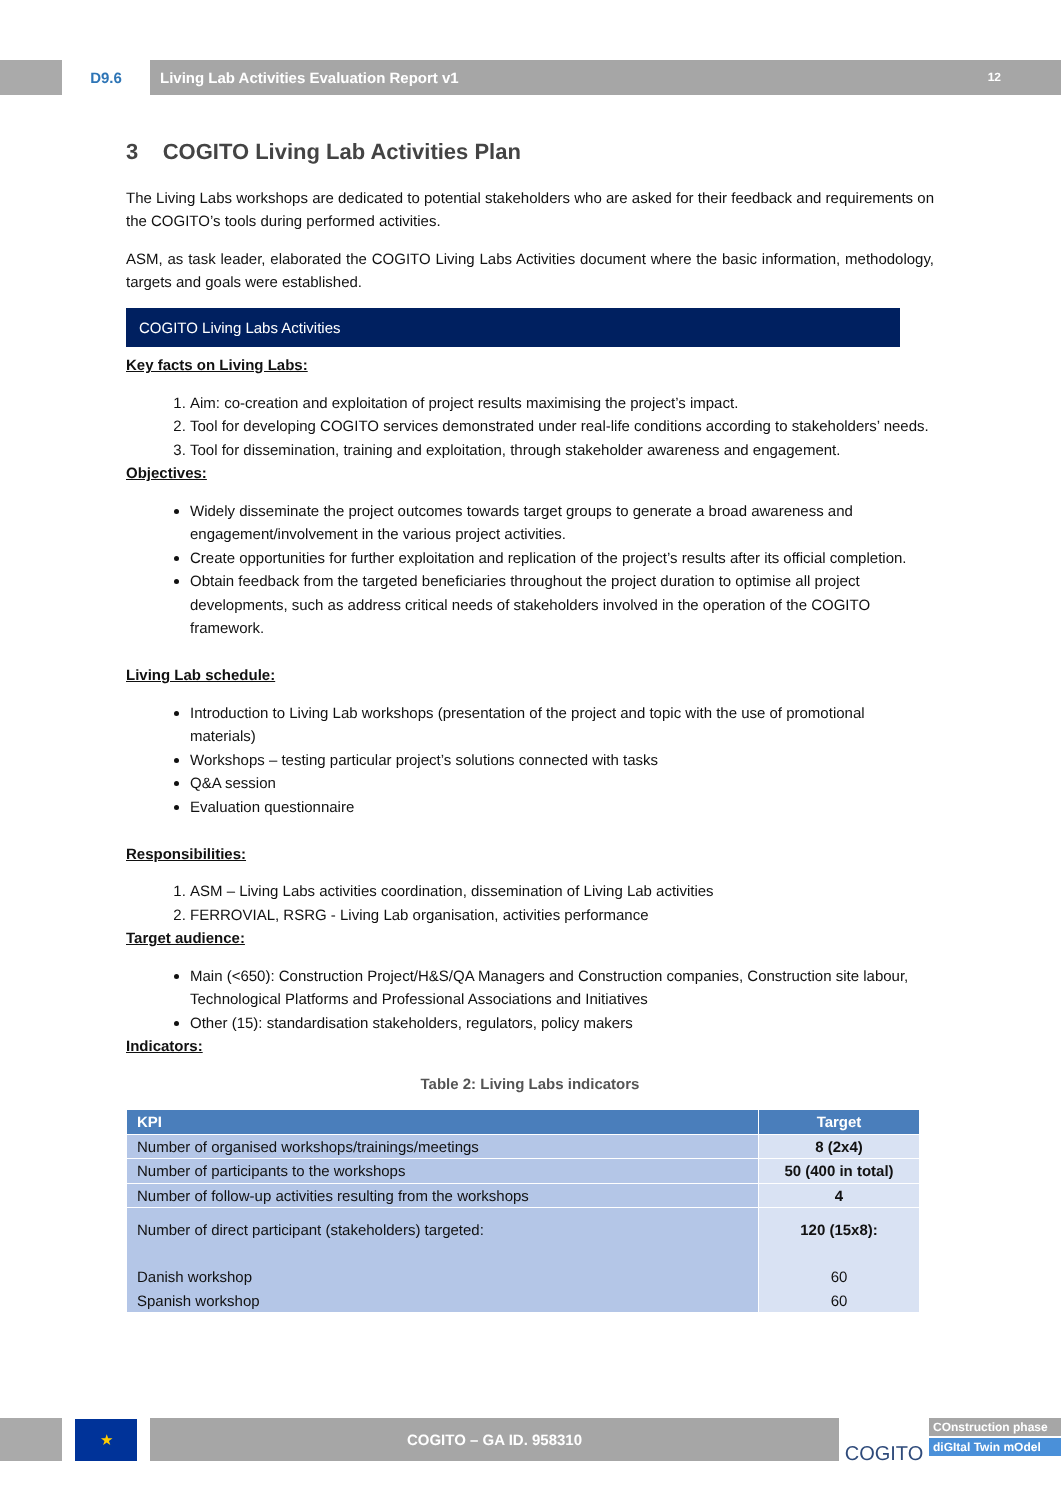D9.6 Living Lab Activities Evaluation Report v1 12
3 COGITO Living Lab Activities Plan
The Living Labs workshops are dedicated to potential stakeholders who are asked for their feedback and requirements on the COGITO’s tools during performed activities.
ASM, as task leader, elaborated the COGITO Living Labs Activities document where the basic information, methodology, targets and goals were established.
COGITO Living Labs Activities
Key facts on Living Labs:
1. Aim: co-creation and exploitation of project results maximising the project’s impact.
2. Tool for developing COGITO services demonstrated under real-life conditions according to stakeholders’ needs.
3. Tool for dissemination, training and exploitation, through stakeholder awareness and engagement.
Objectives:
Widely disseminate the project outcomes towards target groups to generate a broad awareness and engagement/involvement in the various project activities.
Create opportunities for further exploitation and replication of the project’s results after its official completion.
Obtain feedback from the targeted beneficiaries throughout the project duration to optimise all project developments, such as address critical needs of stakeholders involved in the operation of the COGITO framework.
Living Lab schedule:
Introduction to Living Lab workshops (presentation of the project and topic with the use of promotional materials)
Workshops – testing particular project’s solutions connected with tasks
Q&A session
Evaluation questionnaire
Responsibilities:
1. ASM – Living Labs activities coordination, dissemination of Living Lab activities
2. FERROVIAL, RSRG - Living Lab organisation, activities performance
Target audience:
Main (<650): Construction Project/H&S/QA Managers and Construction companies, Construction site labour, Technological Platforms and Professional Associations and Initiatives
Other (15): standardisation stakeholders, regulators, policy makers
Indicators:
Table 2: Living Labs indicators
| KPI | Target |
| --- | --- |
| Number of organised workshops/trainings/meetings | 8 (2x4) |
| Number of participants to the workshops | 50 (400 in total) |
| Number of follow-up activities resulting from the workshops | 4 |
| Number of direct participant (stakeholders) targeted: Danish workshop Spanish workshop | 120 (15x8): 60 60 |
★
COGITO – GA ID. 958310
COGITO
COnstruction phase
diGItal Twin mOdel